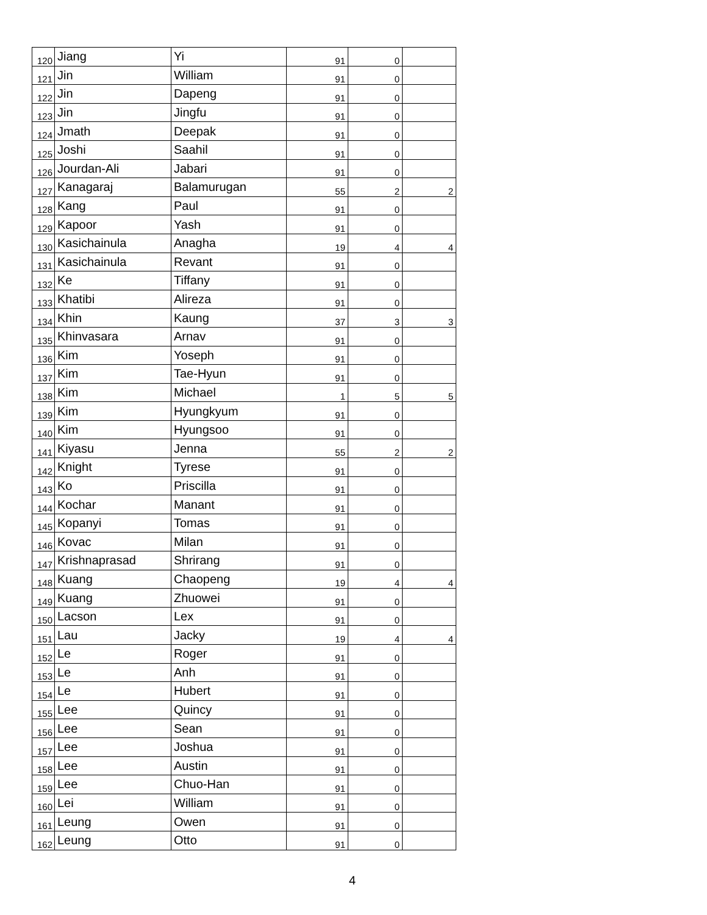| 120 | Jiang | Yi | 91 | 0 | |
| 121 | Jin | William | 91 | 0 | |
| 122 | Jin | Dapeng | 91 | 0 | |
| 123 | Jin | Jingfu | 91 | 0 | |
| 124 | Jmath | Deepak | 91 | 0 | |
| 125 | Joshi | Saahil | 91 | 0 | |
| 126 | Jourdan-Ali | Jabari | 91 | 0 | |
| 127 | Kanagaraj | Balamurugan | 55 | 2 | 2 |
| 128 | Kang | Paul | 91 | 0 | |
| 129 | Kapoor | Yash | 91 | 0 | |
| 130 | Kasichainula | Anagha | 19 | 4 | 4 |
| 131 | Kasichainula | Revant | 91 | 0 | |
| 132 | Ke | Tiffany | 91 | 0 | |
| 133 | Khatibi | Alireza | 91 | 0 | |
| 134 | Khin | Kaung | 37 | 3 | 3 |
| 135 | Khinvasara | Arnav | 91 | 0 | |
| 136 | Kim | Yoseph | 91 | 0 | |
| 137 | Kim | Tae-Hyun | 91 | 0 | |
| 138 | Kim | Michael | 1 | 5 | 5 |
| 139 | Kim | Hyungkyum | 91 | 0 | |
| 140 | Kim | Hyungsoo | 91 | 0 | |
| 141 | Kiyasu | Jenna | 55 | 2 | 2 |
| 142 | Knight | Tyrese | 91 | 0 | |
| 143 | Ko | Priscilla | 91 | 0 | |
| 144 | Kochar | Manant | 91 | 0 | |
| 145 | Kopanyi | Tomas | 91 | 0 | |
| 146 | Kovac | Milan | 91 | 0 | |
| 147 | Krishnaprasad | Shrirang | 91 | 0 | |
| 148 | Kuang | Chaopeng | 19 | 4 | 4 |
| 149 | Kuang | Zhuowei | 91 | 0 | |
| 150 | Lacson | Lex | 91 | 0 | |
| 151 | Lau | Jacky | 19 | 4 | 4 |
| 152 | Le | Roger | 91 | 0 | |
| 153 | Le | Anh | 91 | 0 | |
| 154 | Le | Hubert | 91 | 0 | |
| 155 | Lee | Quincy | 91 | 0 | |
| 156 | Lee | Sean | 91 | 0 | |
| 157 | Lee | Joshua | 91 | 0 | |
| 158 | Lee | Austin | 91 | 0 | |
| 159 | Lee | Chuo-Han | 91 | 0 | |
| 160 | Lei | William | 91 | 0 | |
| 161 | Leung | Owen | 91 | 0 | |
| 162 | Leung | Otto | 91 | 0 | |
4